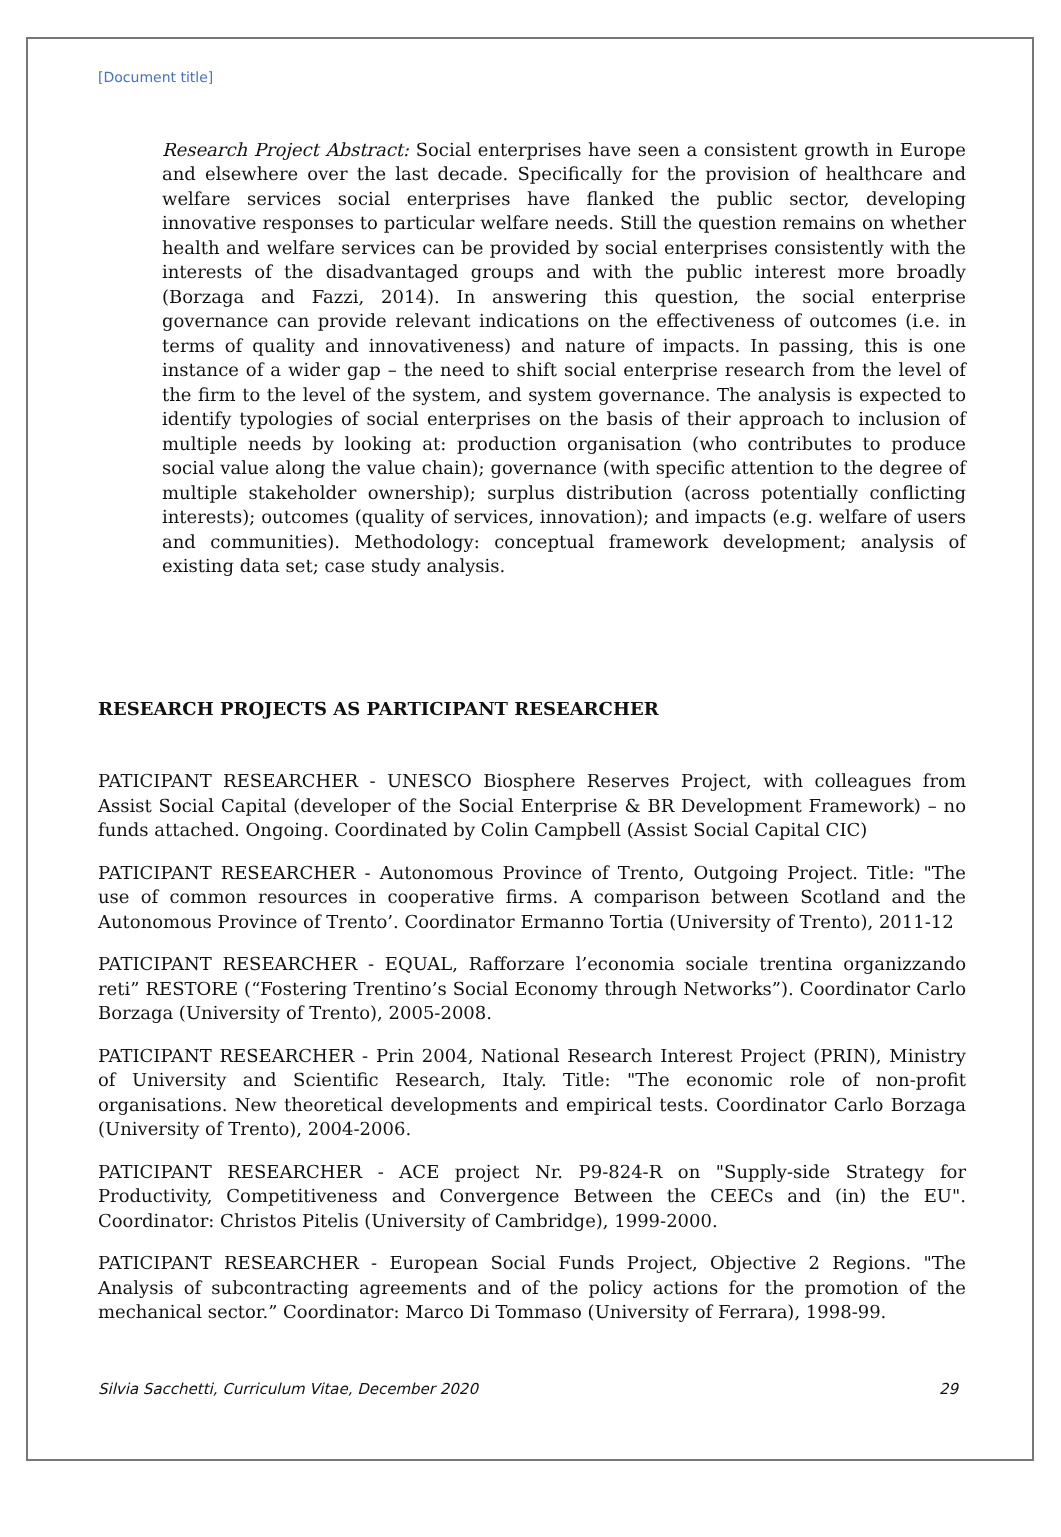[Document title]
Research Project Abstract: Social enterprises have seen a consistent growth in Europe and elsewhere over the last decade. Specifically for the provision of healthcare and welfare services social enterprises have flanked the public sector, developing innovative responses to particular welfare needs. Still the question remains on whether health and welfare services can be provided by social enterprises consistently with the interests of the disadvantaged groups and with the public interest more broadly (Borzaga and Fazzi, 2014). In answering this question, the social enterprise governance can provide relevant indications on the effectiveness of outcomes (i.e. in terms of quality and innovativeness) and nature of impacts. In passing, this is one instance of a wider gap – the need to shift social enterprise research from the level of the firm to the level of the system, and system governance. The analysis is expected to identify typologies of social enterprises on the basis of their approach to inclusion of multiple needs by looking at: production organisation (who contributes to produce social value along the value chain); governance (with specific attention to the degree of multiple stakeholder ownership); surplus distribution (across potentially conflicting interests); outcomes (quality of services, innovation); and impacts (e.g. welfare of users and communities). Methodology: conceptual framework development; analysis of existing data set; case study analysis.
RESEARCH PROJECTS AS PARTICIPANT RESEARCHER
PATICIPANT RESEARCHER - UNESCO Biosphere Reserves Project, with colleagues from Assist Social Capital (developer of the Social Enterprise & BR Development Framework) – no funds attached. Ongoing. Coordinated by Colin Campbell (Assist Social Capital CIC)
PATICIPANT RESEARCHER - Autonomous Province of Trento, Outgoing Project. Title: "The use of common resources in cooperative firms. A comparison between Scotland and the Autonomous Province of Trento’. Coordinator Ermanno Tortia (University of Trento), 2011-12
PATICIPANT RESEARCHER - EQUAL, Rafforzare l’economia sociale trentina organizzando reti” RESTORE (“Fostering Trentino’s Social Economy through Networks”). Coordinator Carlo Borzaga (University of Trento), 2005-2008.
PATICIPANT RESEARCHER - Prin 2004, National Research Interest Project (PRIN), Ministry of University and Scientific Research, Italy. Title: "The economic role of non-profit organisations. New theoretical developments and empirical tests. Coordinator Carlo Borzaga (University of Trento), 2004-2006.
PATICIPANT RESEARCHER - ACE project Nr. P9-824-R on "Supply-side Strategy for Productivity, Competitiveness and Convergence Between the CEECs and (in) the EU". Coordinator: Christos Pitelis (University of Cambridge), 1999-2000.
PATICIPANT RESEARCHER - European Social Funds Project, Objective 2 Regions. "The Analysis of subcontracting agreements and of the policy actions for the promotion of the mechanical sector.” Coordinator: Marco Di Tommaso (University of Ferrara), 1998-99.
Silvia Sacchetti, Curriculum Vitae, December 2020 29